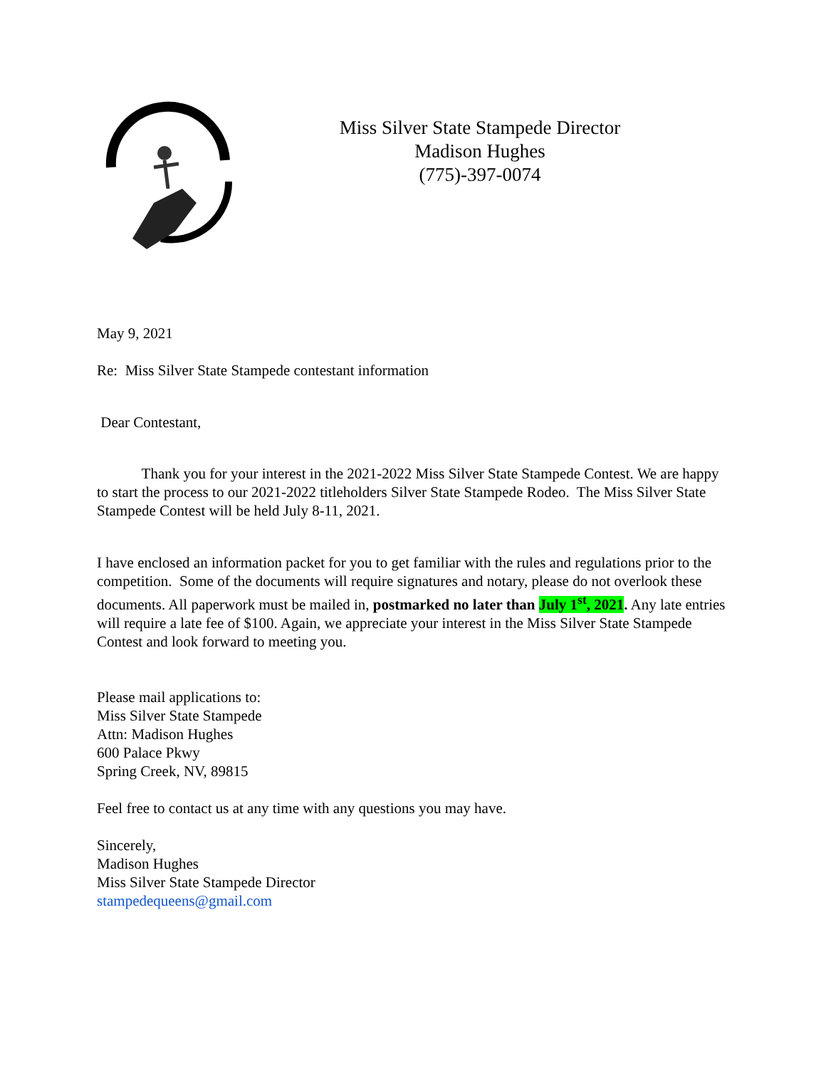Miss Silver State Stampede Director
Madison Hughes
(775)-397-0074
May 9, 2021
Re: Miss Silver State Stampede contestant information
Dear Contestant,
Thank you for your interest in the 2021-2022 Miss Silver State Stampede Contest. We are happy to start the process to our 2021-2022 titleholders Silver State Stampede Rodeo. The Miss Silver State Stampede Contest will be held July 8-11, 2021.
I have enclosed an information packet for you to get familiar with the rules and regulations prior to the competition. Some of the documents will require signatures and notary, please do not overlook these documents. All paperwork must be mailed in, postmarked no later than July 1<sup>st</sup>, 2021. Any late entries will require a late fee of $100. Again, we appreciate your interest in the Miss Silver State Stampede Contest and look forward to meeting you.
Please mail applications to:
Miss Silver State Stampede
Attn: Madison Hughes
600 Palace Pkwy
Spring Creek, NV, 89815
Feel free to contact us at any time with any questions you may have.
Sincerely,
Madison Hughes
Miss Silver State Stampede Director
stampedequeens@gmail.com